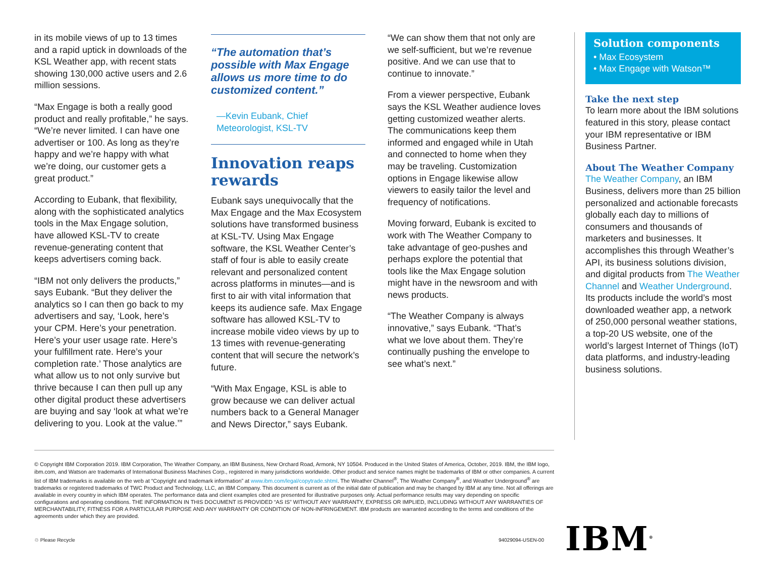in its mobile views of up to 13 times and a rapid uptick in downloads of the KSL Weather app, with recent stats showing 130,000 active users and 2.6 million sessions.
“Max Engage is both a really good product and really profitable,” he says. “We’re never limited. I can have one advertiser or 100. As long as they’re happy and we’re happy with what we’re doing, our customer gets a great product.”
According to Eubank, that flexibility, along with the sophisticated analytics tools in the Max Engage solution, have allowed KSL-TV to create revenue-generating content that keeps advertisers coming back.
“IBM not only delivers the products,” says Eubank. “But they deliver the analytics so I can then go back to my advertisers and say, ‘Look, here’s your CPM. Here’s your penetration. Here’s your user usage rate. Here’s your fulfillment rate. Here’s your completion rate.’ Those analytics are what allow us to not only survive but thrive because I can then pull up any other digital product these advertisers are buying and say ‘look at what we’re delivering to you. Look at the value.’”
“The automation that’s possible with Max Engage allows us more time to do customized content.”
—Kevin Eubank, Chief Meteorologist, KSL-TV
Innovation reaps rewards
Eubank says unequivocally that the Max Engage and the Max Ecosystem solutions have transformed business at KSL-TV. Using Max Engage software, the KSL Weather Center’s staff of four is able to easily create relevant and personalized content across platforms in minutes—and is first to air with vital information that keeps its audience safe. Max Engage software has allowed KSL-TV to increase mobile video views by up to 13 times with revenue-generating content that will secure the network’s future.
“With Max Engage, KSL is able to grow because we can deliver actual numbers back to a General Manager and News Director,” says Eubank.
“We can show them that not only are we self-sufficient, but we’re revenue positive. And we can use that to continue to innovate.”
From a viewer perspective, Eubank says the KSL Weather audience loves getting customized weather alerts. The communications keep them informed and engaged while in Utah and connected to home when they may be traveling. Customization options in Engage likewise allow viewers to easily tailor the level and frequency of notifications.
Moving forward, Eubank is excited to work with The Weather Company to take advantage of geo-pushes and perhaps explore the potential that tools like the Max Engage solution might have in the newsroom and with news products.
“The Weather Company is always innovative,” says Eubank. “That’s what we love about them. They’re continually pushing the envelope to see what’s next.”
Solution components
• Max Ecosystem
• Max Engage with Watson™
Take the next step
To learn more about the IBM solutions featured in this story, please contact your IBM representative or IBM Business Partner.
About The Weather Company
The Weather Company, an IBM Business, delivers more than 25 billion personalized and actionable forecasts globally each day to millions of consumers and thousands of marketers and businesses. It accomplishes this through Weather’s API, its business solutions division, and digital products from The Weather Channel and Weather Underground. Its products include the world’s most downloaded weather app, a network of 250,000 personal weather stations, a top-20 US website, one of the world’s largest Internet of Things (IoT) data platforms, and industry-leading business solutions.
© Copyright IBM Corporation 2019. IBM Corporation, The Weather Company, an IBM Business, New Orchard Road, Armonk, NY 10504. Produced in the United States of America, October, 2019. IBM, the IBM logo, ibm.com, and Watson are trademarks of International Business Machines Corp., registered in many jurisdictions worldwide. Other product and service names might be trademarks of IBM or other companies. A current list of IBM trademarks is available on the web at “Copyright and trademark information” at www.ibm.com/legal/copytrade.shtml. The Weather Channel<sup>®</sup>, The Weather Company<sup>®</sup>, and Weather Underground<sup>®</sup> are trademarks or registered trademarks of TWC Product and Technology, LLC, an IBM Company. This document is current as of the initial date of publication and may be changed by IBM at any time. Not all offerings are available in every country in which IBM operates. The performance data and client examples cited are presented for illustrative purposes only. Actual performance results may vary depending on specific configurations and operating conditions. THE INFORMATION IN THIS DOCUMENT IS PROVIDED “AS IS” WITHOUT ANY WARRANTY, EXPRESS OR IMPLIED, INCLUDING WITHOUT ANY WARRANTIES OF MERCHANTABILITY, FITNESS FOR A PARTICULAR PURPOSE AND ANY WARRANTY OR CONDITION OF NON-INFRINGEMENT. IBM products are warranted according to the terms and conditions of the agreements under which they are provided.
♲ Please Recycle 94029094-USEN-00
IBM<sup>®</sup>